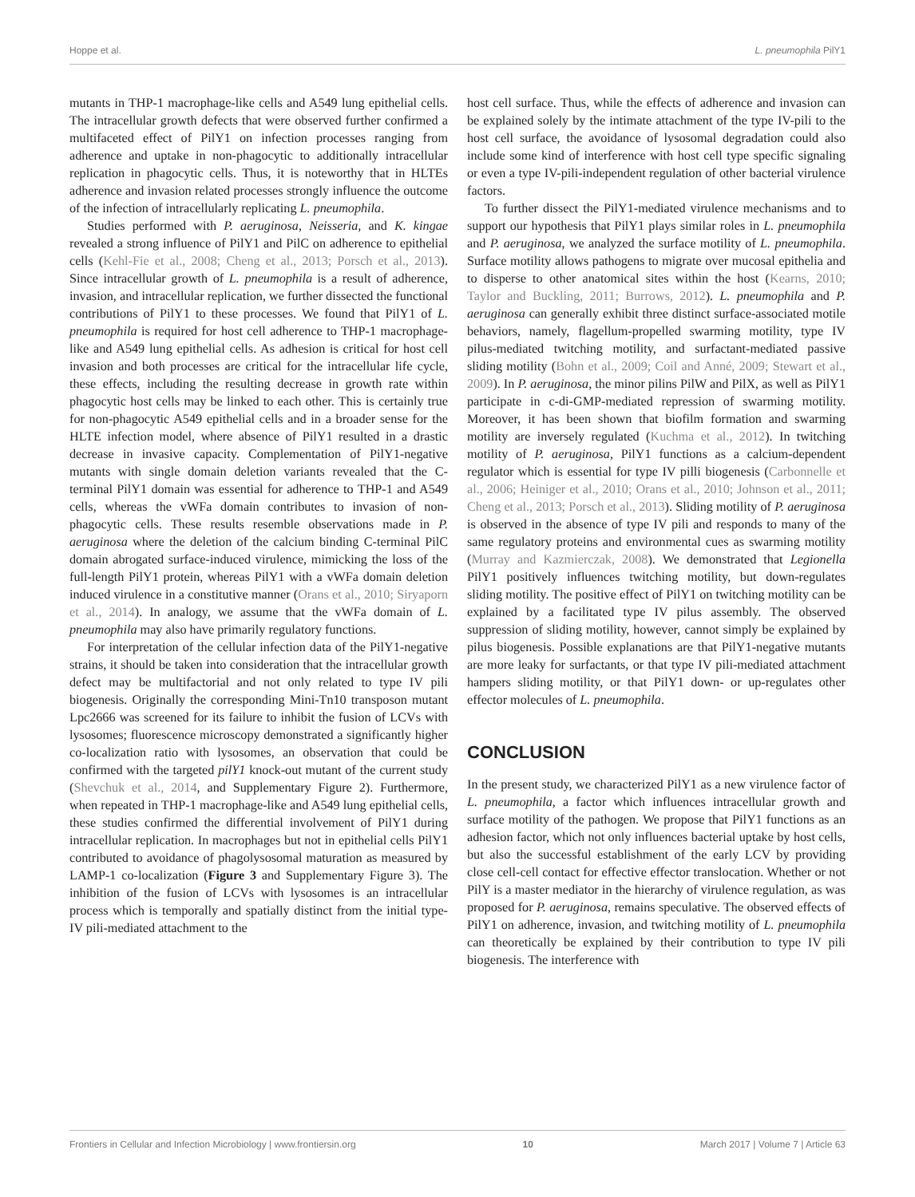Hoppe et al. L. pneumophila PilY1
mutants in THP-1 macrophage-like cells and A549 lung epithelial cells. The intracellular growth defects that were observed further confirmed a multifaceted effect of PilY1 on infection processes ranging from adherence and uptake in non-phagocytic to additionally intracellular replication in phagocytic cells. Thus, it is noteworthy that in HLTEs adherence and invasion related processes strongly influence the outcome of the infection of intracellularly replicating L. pneumophila.
Studies performed with P. aeruginosa, Neisseria, and K. kingae revealed a strong influence of PilY1 and PilC on adherence to epithelial cells (Kehl-Fie et al., 2008; Cheng et al., 2013; Porsch et al., 2013). Since intracellular growth of L. pneumophila is a result of adherence, invasion, and intracellular replication, we further dissected the functional contributions of PilY1 to these processes. We found that PilY1 of L. pneumophila is required for host cell adherence to THP-1 macrophage-like and A549 lung epithelial cells. As adhesion is critical for host cell invasion and both processes are critical for the intracellular life cycle, these effects, including the resulting decrease in growth rate within phagocytic host cells may be linked to each other. This is certainly true for non-phagocytic A549 epithelial cells and in a broader sense for the HLTE infection model, where absence of PilY1 resulted in a drastic decrease in invasive capacity. Complementation of PilY1-negative mutants with single domain deletion variants revealed that the C-terminal PilY1 domain was essential for adherence to THP-1 and A549 cells, whereas the vWFa domain contributes to invasion of non-phagocytic cells. These results resemble observations made in P. aeruginosa where the deletion of the calcium binding C-terminal PilC domain abrogated surface-induced virulence, mimicking the loss of the full-length PilY1 protein, whereas PilY1 with a vWFa domain deletion induced virulence in a constitutive manner (Orans et al., 2010; Siryaporn et al., 2014). In analogy, we assume that the vWFa domain of L. pneumophila may also have primarily regulatory functions.
For interpretation of the cellular infection data of the PilY1-negative strains, it should be taken into consideration that the intracellular growth defect may be multifactorial and not only related to type IV pili biogenesis. Originally the corresponding Mini-Tn10 transposon mutant Lpc2666 was screened for its failure to inhibit the fusion of LCVs with lysosomes; fluorescence microscopy demonstrated a significantly higher co-localization ratio with lysosomes, an observation that could be confirmed with the targeted pilY1 knock-out mutant of the current study (Shevchuk et al., 2014, and Supplementary Figure 2). Furthermore, when repeated in THP-1 macrophage-like and A549 lung epithelial cells, these studies confirmed the differential involvement of PilY1 during intracellular replication. In macrophages but not in epithelial cells PilY1 contributed to avoidance of phagolysosomal maturation as measured by LAMP-1 co-localization (Figure 3 and Supplementary Figure 3). The inhibition of the fusion of LCVs with lysosomes is an intracellular process which is temporally and spatially distinct from the initial type-IV pili-mediated attachment to the
host cell surface. Thus, while the effects of adherence and invasion can be explained solely by the intimate attachment of the type IV-pili to the host cell surface, the avoidance of lysosomal degradation could also include some kind of interference with host cell type specific signaling or even a type IV-pili-independent regulation of other bacterial virulence factors.
To further dissect the PilY1-mediated virulence mechanisms and to support our hypothesis that PilY1 plays similar roles in L. pneumophila and P. aeruginosa, we analyzed the surface motility of L. pneumophila. Surface motility allows pathogens to migrate over mucosal epithelia and to disperse to other anatomical sites within the host (Kearns, 2010; Taylor and Buckling, 2011; Burrows, 2012). L. pneumophila and P. aeruginosa can generally exhibit three distinct surface-associated motile behaviors, namely, flagellum-propelled swarming motility, type IV pilus-mediated twitching motility, and surfactant-mediated passive sliding motility (Bohn et al., 2009; Coil and Anné, 2009; Stewart et al., 2009). In P. aeruginosa, the minor pilins PilW and PilX, as well as PilY1 participate in c-di-GMP-mediated repression of swarming motility. Moreover, it has been shown that biofilm formation and swarming motility are inversely regulated (Kuchma et al., 2012). In twitching motility of P. aeruginosa, PilY1 functions as a calcium-dependent regulator which is essential for type IV pilli biogenesis (Carbonnelle et al., 2006; Heiniger et al., 2010; Orans et al., 2010; Johnson et al., 2011; Cheng et al., 2013; Porsch et al., 2013). Sliding motility of P. aeruginosa is observed in the absence of type IV pili and responds to many of the same regulatory proteins and environmental cues as swarming motility (Murray and Kazmierczak, 2008). We demonstrated that Legionella PilY1 positively influences twitching motility, but down-regulates sliding motility. The positive effect of PilY1 on twitching motility can be explained by a facilitated type IV pilus assembly. The observed suppression of sliding motility, however, cannot simply be explained by pilus biogenesis. Possible explanations are that PilY1-negative mutants are more leaky for surfactants, or that type IV pili-mediated attachment hampers sliding motility, or that PilY1 down- or up-regulates other effector molecules of L. pneumophila.
CONCLUSION
In the present study, we characterized PilY1 as a new virulence factor of L. pneumophila, a factor which influences intracellular growth and surface motility of the pathogen. We propose that PilY1 functions as an adhesion factor, which not only influences bacterial uptake by host cells, but also the successful establishment of the early LCV by providing close cell-cell contact for effective effector translocation. Whether or not PilY is a master mediator in the hierarchy of virulence regulation, as was proposed for P. aeruginosa, remains speculative. The observed effects of PilY1 on adherence, invasion, and twitching motility of L. pneumophila can theoretically be explained by their contribution to type IV pili biogenesis. The interference with
Frontiers in Cellular and Infection Microbiology | www.frontiersin.org 10 March 2017 | Volume 7 | Article 63